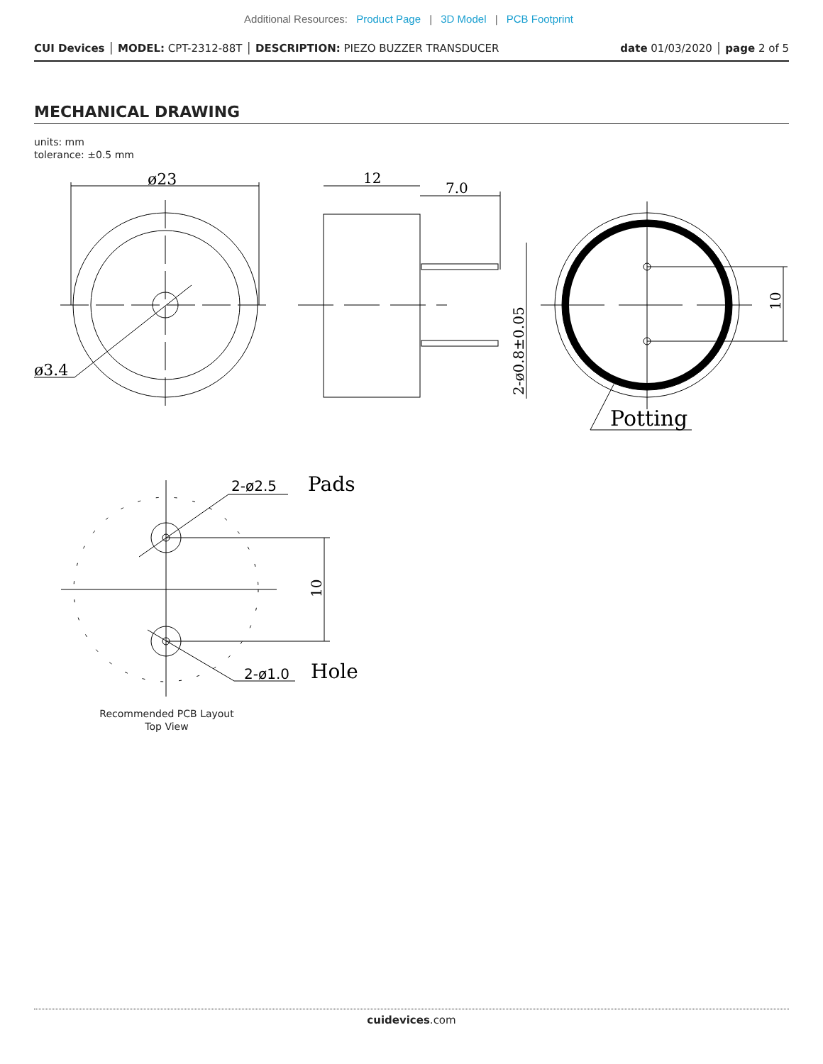Additional Resources: Product Page | 3D Model | PCB Footprint
CUI Devices │ MODEL: CPT-2312-88T │ DESCRIPTION: PIEZO BUZZER TRANSDUCER
date 01/03/2020 │ page 2 of 5
MECHANICAL DRAWING
units: mm
tolerance: ±0.5 mm
ø23
ø3.4
12
7.0
2-ø0.8±0.05
10
Potting
2-ø2.5
Pads
2-ø1.0
Hole
10
Recommended PCB Layout
Top View
cuidevices.com